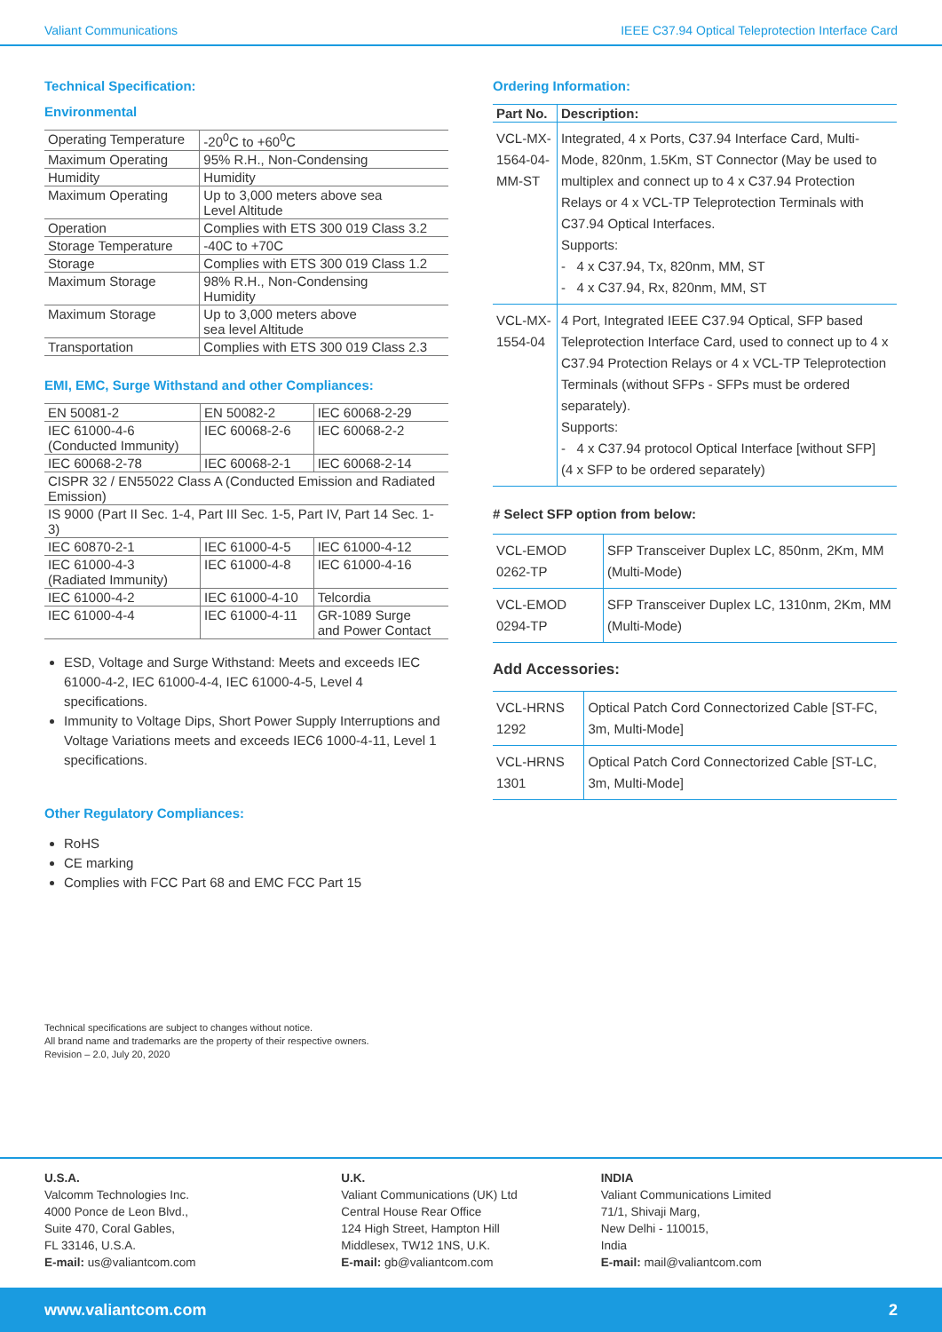Valiant Communications IEEE C37.94 Optical Teleprotection Interface Card
Technical Specification:
Environmental
| Operating Temperature | -20<sup>0</sup>C to +60<sup>0</sup>C |
| Maximum Operating | 95% R.H., Non-Condensing |
| Humidity | Humidity |
| Maximum Operating | Up to 3,000 meters above sea Level Altitude |
| Operation | Complies with ETS 300 019 Class 3.2 |
| Storage Temperature | -40C to +70C |
| Storage | Complies with ETS 300 019 Class 1.2 |
| Maximum Storage | 98% R.H., Non-Condensing Humidity |
| Maximum Storage | Up to 3,000 meters above sea level Altitude |
| Transportation | Complies with ETS 300 019 Class 2.3 |
EMI, EMC, Surge Withstand and other Compliances:
| EN 50081-2 | EN 50082-2 | IEC 60068-2-29 |
| IEC 61000-4-6 (Conducted Immunity) | IEC 60068-2-6 | IEC 60068-2-2 |
| IEC 60068-2-78 | IEC 60068-2-1 | IEC 60068-2-14 |
| CISPR 32 / EN55022 Class A (Conducted Emission and Radiated Emission) | | |
| IS 9000 (Part II Sec. 1-4, Part III Sec. 1-5, Part IV, Part 14 Sec. 1-3) | | |
| IEC 60870-2-1 | IEC 61000-4-5 | IEC 61000-4-12 |
| IEC 61000-4-3 (Radiated Immunity) | IEC 61000-4-8 | IEC 61000-4-16 |
| IEC 61000-4-2 | IEC 61000-4-10 | Telcordia |
| IEC 61000-4-4 | IEC 61000-4-11 | GR-1089 Surge and Power Contact |
ESD, Voltage and Surge Withstand: Meets and exceeds IEC 61000-4-2, IEC 61000-4-4, IEC 61000-4-5, Level 4 specifications.
Immunity to Voltage Dips, Short Power Supply Interruptions and Voltage Variations meets and exceeds IEC6 1000-4-11, Level 1 specifications.
Other Regulatory Compliances:
RoHS
CE marking
Complies with FCC Part 68 and EMC FCC Part 15
Ordering Information:
| Part No. | Description: |
| --- | --- |
| VCL-MX-1564-04-MM-ST | Integrated, 4 x Ports, C37.94 Interface Card, Multi-Mode, 820nm, 1.5Km, ST Connector (May be used to multiplex and connect up to 4 x C37.94 Protection Relays or 4 x VCL-TP Teleprotection Terminals with C37.94 Optical Interfaces. Supports: - 4 x C37.94, Tx, 820nm, MM, ST - 4 x C37.94, Rx, 820nm, MM, ST |
| VCL-MX- 1554-04 | 4 Port, Integrated IEEE C37.94 Optical, SFP based Teleprotection Interface Card, used to connect up to 4 x C37.94 Protection Relays or 4 x VCL-TP Teleprotection Terminals (without SFPs - SFPs must be ordered separately). Supports: - 4 x C37.94 protocol Optical Interface [without SFP] (4 x SFP to be ordered separately) |
# Select SFP option from below:
| VCL-EMOD 0262-TP | SFP Transceiver Duplex LC, 850nm, 2Km, MM (Multi-Mode) |
| VCL-EMOD 0294-TP | SFP Transceiver Duplex LC, 1310nm, 2Km, MM (Multi-Mode) |
Add Accessories:
| VCL-HRNS 1292 | Optical Patch Cord Connectorized Cable [ST-FC, 3m, Multi-Mode] |
| VCL-HRNS 1301 | Optical Patch Cord Connectorized Cable [ST-LC, 3m, Multi-Mode] |
Technical specifications are subject to changes without notice.
All brand name and trademarks are the property of their respective owners.
Revision – 2.0, July 20, 2020
U.S.A.
Valcomm Technologies Inc.
4000 Ponce de Leon Blvd.,
Suite 470, Coral Gables,
FL 33146, U.S.A.
E-mail: us@valiantcom.com
U.K.
Valiant Communications (UK) Ltd
Central House Rear Office
124 High Street, Hampton Hill
Middlesex, TW12 1NS, U.K.
E-mail: gb@valiantcom.com
INDIA
Valiant Communications Limited
71/1, Shivaji Marg,
New Delhi - 110015,
India
E-mail: mail@valiantcom.com
www.valiantcom.com 2